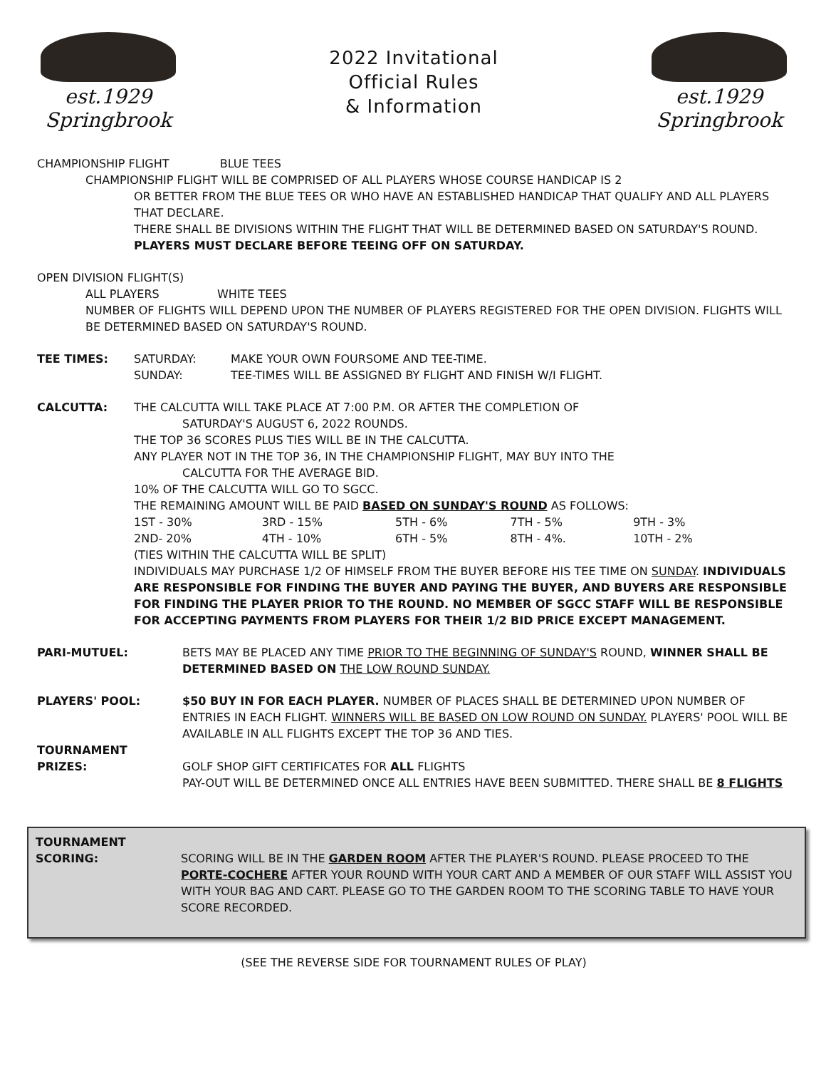est.1929 Springbrook
2022 Invitational
Official Rules
& Information
est.1929 Springbrook
CHAMPIONSHIP FLIGHT BLUE TEES
CHAMPIONSHIP FLIGHT WILL BE COMPRISED OF ALL PLAYERS WHOSE COURSE HANDICAP IS 2
OR BETTER FROM THE BLUE TEES OR WHO HAVE AN ESTABLISHED HANDICAP THAT QUALIFY AND ALL PLAYERS THAT DECLARE.
THERE SHALL BE DIVISIONS WITHIN THE FLIGHT THAT WILL BE DETERMINED BASED ON SATURDAY'S ROUND.
PLAYERS MUST DECLARE BEFORE TEEING OFF ON SATURDAY.
OPEN DIVISION FLIGHT(S)
ALL PLAYERS WHITE TEES
NUMBER OF FLIGHTS WILL DEPEND UPON THE NUMBER OF PLAYERS REGISTERED FOR THE OPEN DIVISION. FLIGHTS WILL BE DETERMINED BASED ON SATURDAY'S ROUND.
| TEE TIMES: | SATURDAY: | MAKE YOUR OWN FOURSOME AND TEE-TIME. |
| | SUNDAY: | TEE-TIMES WILL BE ASSIGNED BY FLIGHT AND FINISH W/I FLIGHT. |
| CALCUTTA: | THE CALCUTTA WILL TAKE PLACE AT 7:00 P.M. OR AFTER THE COMPLETION OF SATURDAY'S AUGUST 6, 2022 ROUNDS. THE TOP 36 SCORES PLUS TIES WILL BE IN THE CALCUTTA. ANY PLAYER NOT IN THE TOP 36, IN THE CHAMPIONSHIP FLIGHT, MAY BUY INTO THE CALCUTTA FOR THE AVERAGE BID. 10% OF THE CALCUTTA WILL GO TO SGCC. THE REMAINING AMOUNT WILL BE PAID BASED ON SUNDAY'S ROUND AS FOLLOWS: / 1ST - 30% / 3RD - 15% / 5TH - 6% / 7TH - 5% / 9TH - 3% / / 2ND- 20% / 4TH - 10% / 6TH - 5% / 8TH - 4%. / 10TH - 2% / (TIES WITHIN THE CALCUTTA WILL BE SPLIT) INDIVIDUALS MAY PURCHASE 1/2 OF HIMSELF FROM THE BUYER BEFORE HIS TEE TIME ON SUNDAY . INDIVIDUALS ARE RESPONSIBLE FOR FINDING THE BUYER AND PAYING THE BUYER, AND BUYERS ARE RESPONSIBLE FOR FINDING THE PLAYER PRIOR TO THE ROUND. NO MEMBER OF SGCC STAFF WILL BE RESPONSIBLE FOR ACCEPTING PAYMENTS FROM PLAYERS FOR THEIR 1/2 BID PRICE EXCEPT MANAGEMENT. |
| PARI-MUTUEL: | BETS MAY BE PLACED ANY TIME PRIOR TO THE BEGINNING OF SUNDAY'S ROUND, WINNER SHALL BE DETERMINED BASED ON THE LOW ROUND SUNDAY. |
| PLAYERS' POOL: | $50 BUY IN FOR EACH PLAYER. NUMBER OF PLACES SHALL BE DETERMINED UPON NUMBER OF ENTRIES IN EACH FLIGHT. WINNERS WILL BE BASED ON LOW ROUND ON SUNDAY. PLAYERS' POOL WILL BE AVAILABLE IN ALL FLIGHTS EXCEPT THE TOP 36 AND TIES. |
| TOURNAMENT PRIZES: | GOLF SHOP GIFT CERTIFICATES FOR ALL FLIGHTS PAY-OUT WILL BE DETERMINED ONCE ALL ENTRIES HAVE BEEN SUBMITTED. THERE SHALL BE 8 FLIGHTS |
| TOURNAMENT SCORING: | SCORING WILL BE IN THE GARDEN ROOM AFTER THE PLAYER'S ROUND. PLEASE PROCEED TO THE PORTE-COCHERE AFTER YOUR ROUND WITH YOUR CART AND A MEMBER OF OUR STAFF WILL ASSIST YOU WITH YOUR BAG AND CART. PLEASE GO TO THE GARDEN ROOM TO THE SCORING TABLE TO HAVE YOUR SCORE RECORDED. |
(SEE THE REVERSE SIDE FOR TOURNAMENT RULES OF PLAY)